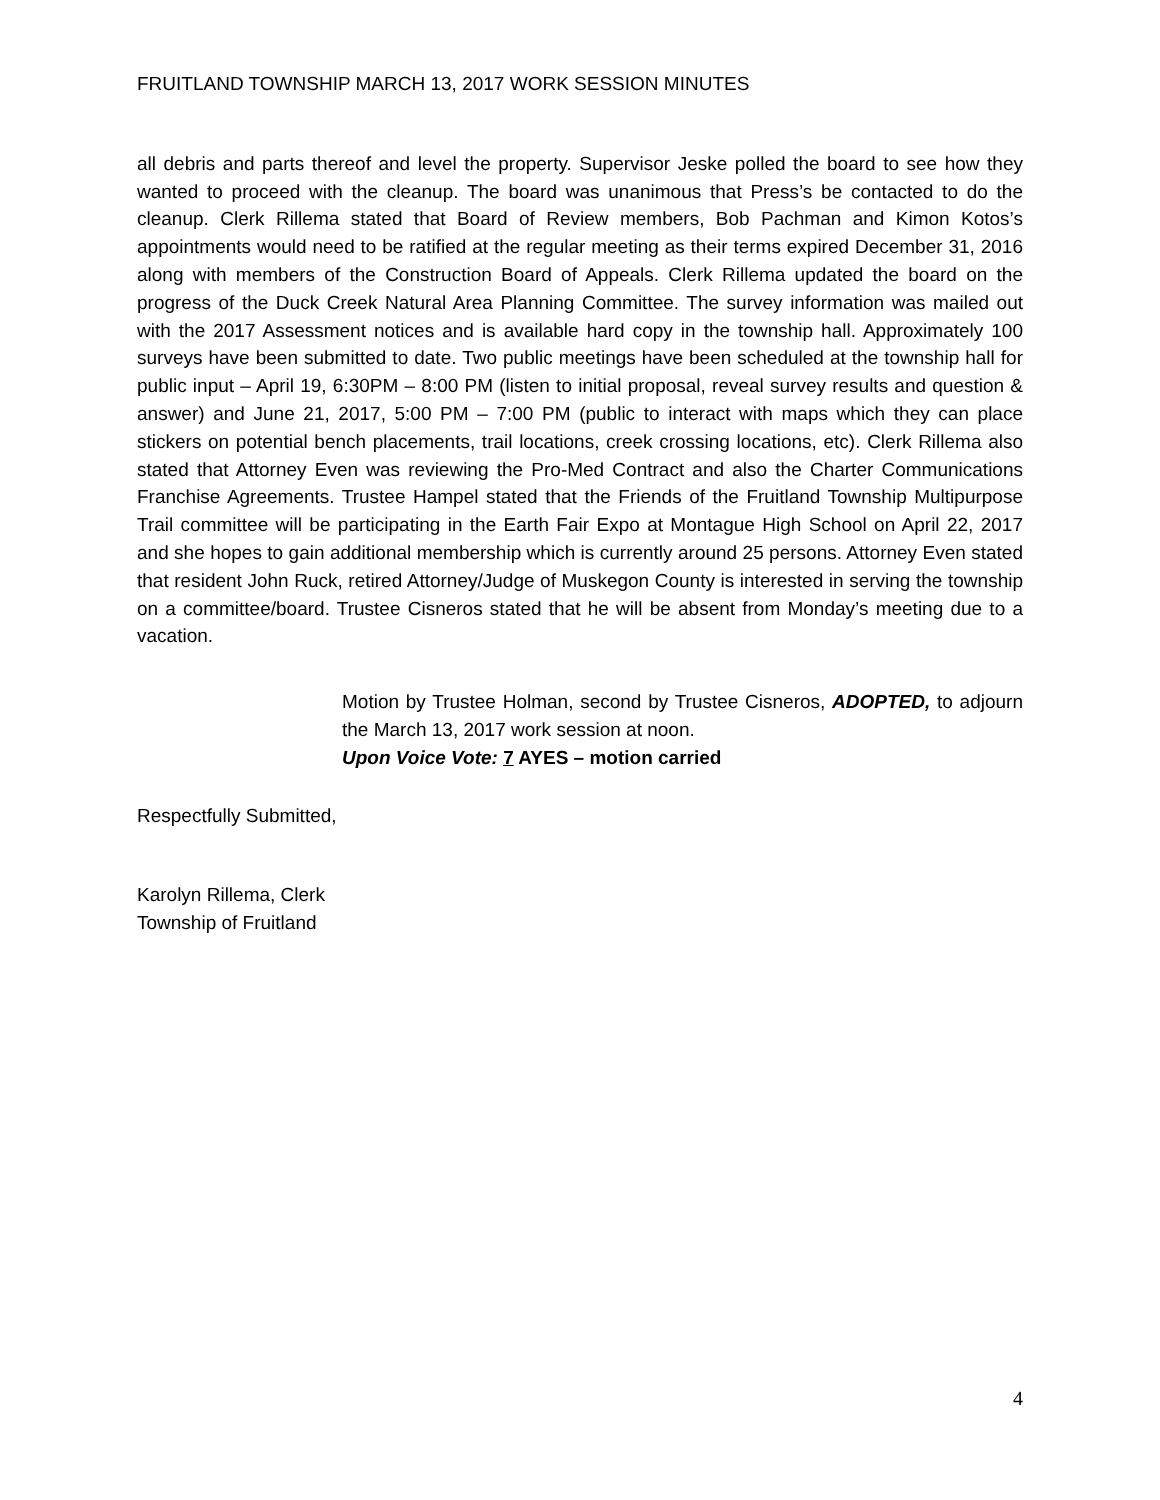FRUITLAND TOWNSHIP MARCH 13, 2017 WORK SESSION MINUTES
all debris and parts thereof and level the property. Supervisor Jeske polled the board to see how they wanted to proceed with the cleanup. The board was unanimous that Press’s be contacted to do the cleanup. Clerk Rillema stated that Board of Review members, Bob Pachman and Kimon Kotos’s appointments would need to be ratified at the regular meeting as their terms expired December 31, 2016 along with members of the Construction Board of Appeals. Clerk Rillema updated the board on the progress of the Duck Creek Natural Area Planning Committee. The survey information was mailed out with the 2017 Assessment notices and is available hard copy in the township hall. Approximately 100 surveys have been submitted to date. Two public meetings have been scheduled at the township hall for public input – April 19, 6:30PM – 8:00 PM (listen to initial proposal, reveal survey results and question & answer) and June 21, 2017, 5:00 PM – 7:00 PM (public to interact with maps which they can place stickers on potential bench placements, trail locations, creek crossing locations, etc). Clerk Rillema also stated that Attorney Even was reviewing the Pro-Med Contract and also the Charter Communications Franchise Agreements. Trustee Hampel stated that the Friends of the Fruitland Township Multipurpose Trail committee will be participating in the Earth Fair Expo at Montague High School on April 22, 2017 and she hopes to gain additional membership which is currently around 25 persons. Attorney Even stated that resident John Ruck, retired Attorney/Judge of Muskegon County is interested in serving the township on a committee/board. Trustee Cisneros stated that he will be absent from Monday’s meeting due to a vacation.
Motion by Trustee Holman, second by Trustee Cisneros, ADOPTED, to adjourn the March 13, 2017 work session at noon.
Upon Voice Vote: 7 AYES – motion carried
Respectfully Submitted,
Karolyn Rillema, Clerk
Township of Fruitland
4